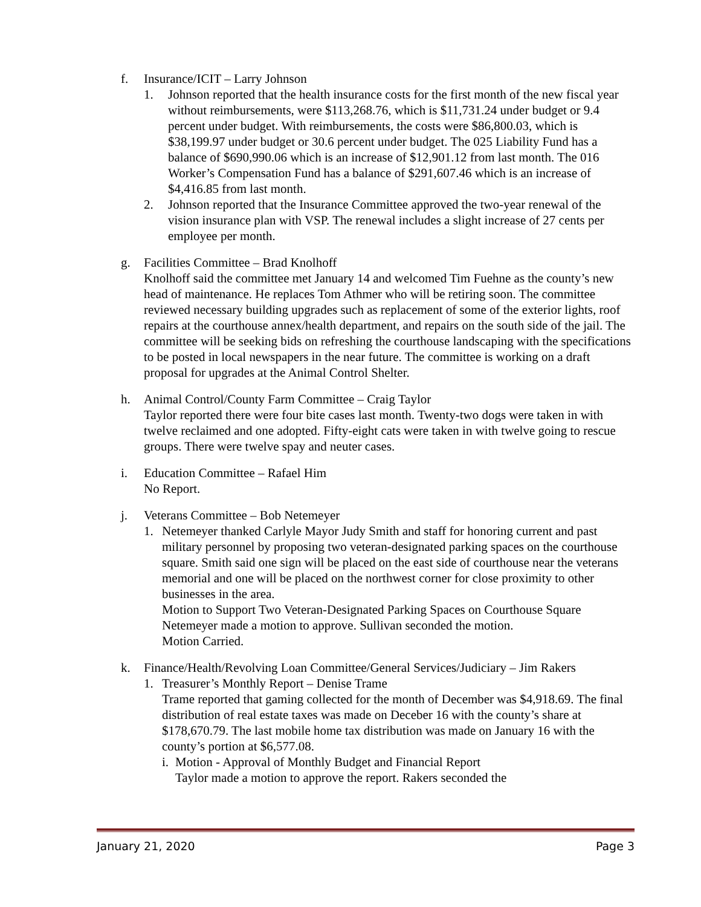f. Insurance/ICIT – Larry Johnson
1. Johnson reported that the health insurance costs for the first month of the new fiscal year without reimbursements, were $113,268.76, which is $11,731.24 under budget or 9.4 percent under budget. With reimbursements, the costs were $86,800.03, which is $38,199.97 under budget or 30.6 percent under budget. The 025 Liability Fund has a balance of $690,990.06 which is an increase of $12,901.12 from last month. The 016 Worker’s Compensation Fund has a balance of $291,607.46 which is an increase of $4,416.85 from last month.
2. Johnson reported that the Insurance Committee approved the two-year renewal of the vision insurance plan with VSP. The renewal includes a slight increase of 27 cents per employee per month.
g. Facilities Committee – Brad Knolhoff
Knolhoff said the committee met January 14 and welcomed Tim Fuehne as the county’s new head of maintenance. He replaces Tom Athmer who will be retiring soon. The committee reviewed necessary building upgrades such as replacement of some of the exterior lights, roof repairs at the courthouse annex/health department, and repairs on the south side of the jail. The committee will be seeking bids on refreshing the courthouse landscaping with the specifications to be posted in local newspapers in the near future. The committee is working on a draft proposal for upgrades at the Animal Control Shelter.
h. Animal Control/County Farm Committee – Craig Taylor
Taylor reported there were four bite cases last month. Twenty-two dogs were taken in with twelve reclaimed and one adopted. Fifty-eight cats were taken in with twelve going to rescue groups. There were twelve spay and neuter cases.
i. Education Committee – Rafael Him
No Report.
j. Veterans Committee – Bob Netemeyer
1. Netemeyer thanked Carlyle Mayor Judy Smith and staff for honoring current and past military personnel by proposing two veteran-designated parking spaces on the courthouse square. Smith said one sign will be placed on the east side of courthouse near the veterans memorial and one will be placed on the northwest corner for close proximity to other businesses in the area.
Motion to Support Two Veteran-Designated Parking Spaces on Courthouse Square
Netemeyer made a motion to approve. Sullivan seconded the motion.
Motion Carried.
k. Finance/Health/Revolving Loan Committee/General Services/Judiciary – Jim Rakers
1. Treasurer’s Monthly Report – Denise Trame
Trame reported that gaming collected for the month of December was $4,918.69. The final distribution of real estate taxes was made on Deceber 16 with the county’s share at $178,670.79. The last mobile home tax distribution was made on January 16 with the county’s portion at $6,577.08.
i.
Motion - Approval of Monthly Budget and Financial Report
Taylor made a motion to approve the report. Rakers seconded the
January 21, 2020 Page 3